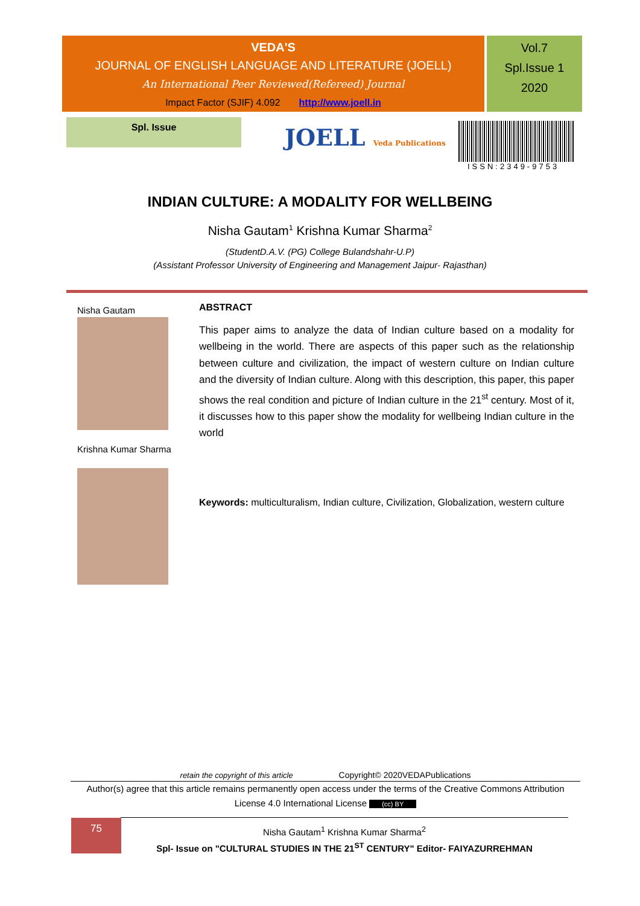VEDA'S
JOURNAL OF ENGLISH LANGUAGE AND LITERATURE (JOELL)
An International Peer Reviewed(Refereed) Journal
Impact Factor (SJIF) 4.092 http://www.joell.in
Vol.7
Spl.Issue 1
2020
Spl. Issue
JOELL Veda Publications
ISSN:2349-9753
INDIAN CULTURE: A MODALITY FOR WELLBEING
Nisha Gautam<sup>1</sup> Krishna Kumar Sharma<sup>2</sup>
(StudentD.A.V. (PG) College Bulandshahr-U.P)
(Assistant Professor University of Engineering and Management Jaipur- Rajasthan)
Nisha Gautam
Krishna Kumar Sharma
ABSTRACT
This paper aims to analyze the data of Indian culture based on a modality for wellbeing in the world. There are aspects of this paper such as the relationship between culture and civilization, the impact of western culture on Indian culture and the diversity of Indian culture. Along with this description, this paper, this paper shows the real condition and picture of Indian culture in the 21<sup>st</sup> century. Most of it, it discusses how to this paper show the modality for wellbeing Indian culture in the world
Keywords: multiculturalism, Indian culture, Civilization, Globalization, western culture
retain the copyright of this article Copyright© 2020VEDAPublications
Author(s) agree that this article remains permanently open access under the terms of the Creative Commons Attribution License 4.0 International License (cc) BY
75
Nisha Gautam<sup>1</sup> Krishna Kumar Sharma<sup>2</sup>
Spl- Issue on "CULTURAL STUDIES IN THE 21<sup>ST</sup> CENTURY" Editor- FAIYAZURREHMAN